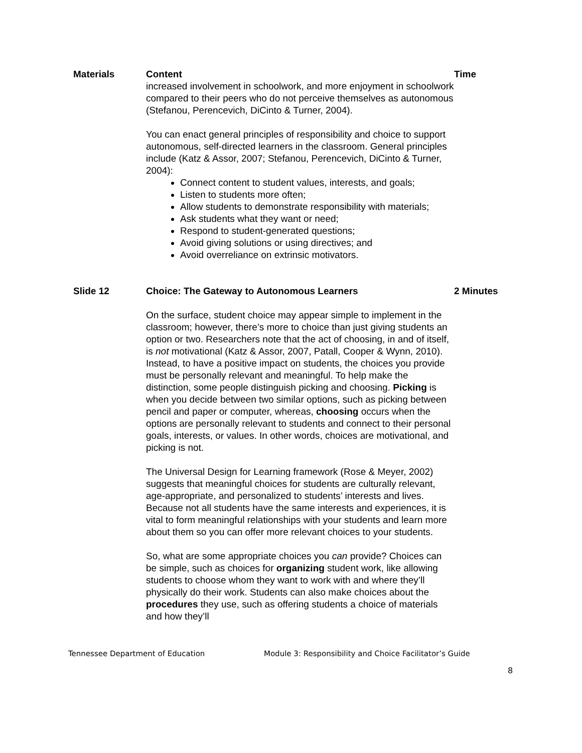| Materials | Content increased involvement in schoolwork, and more enjoyment in schoolwork compared to their peers who do not perceive themselves as autonomous (Stefanou, Perencevich, DiCinto & Turner, 2004). You can enact general principles of responsibility and choice to support autonomous, self-directed learners in the classroom. General principles include (Katz & Assor, 2007; Stefanou, Perencevich, DiCinto & Turner, 2004): Connect content to student values, interests, and goals; Listen to students more often; Allow students to demonstrate responsibility with materials; Ask students what they want or need; Respond to student-generated questions; Avoid giving solutions or using directives; and Avoid overreliance on extrinsic motivators. | Time |
| Slide 12 | Choice: The Gateway to Autonomous Learners On the surface, student choice may appear simple to implement in the classroom; however, there’s more to choice than just giving students an option or two. Researchers note that the act of choosing, in and of itself, is not motivational (Katz & Assor, 2007, Patall, Cooper & Wynn, 2010). Instead, to have a positive impact on students, the choices you provide must be personally relevant and meaningful. To help make the distinction, some people distinguish picking and choosing. Picking is when you decide between two similar options, such as picking between pencil and paper or computer, whereas, choosing occurs when the options are personally relevant to students and connect to their personal goals, interests, or values. In other words, choices are motivational, and picking is not. The Universal Design for Learning framework (Rose & Meyer, 2002) suggests that meaningful choices for students are culturally relevant, age-appropriate, and personalized to students’ interests and lives. Because not all students have the same interests and experiences, it is vital to form meaningful relationships with your students and learn more about them so you can offer more relevant choices to your students. So, what are some appropriate choices you can provide? Choices can be simple, such as choices for organizing student work, like allowing students to choose whom they want to work with and where they’ll physically do their work. Students can also make choices about the procedures they use, such as offering students a choice of materials and how they’ll | 2 Minutes |
Tennessee Department of Education Module 3: Responsibility and Choice Facilitator’s Guide
8